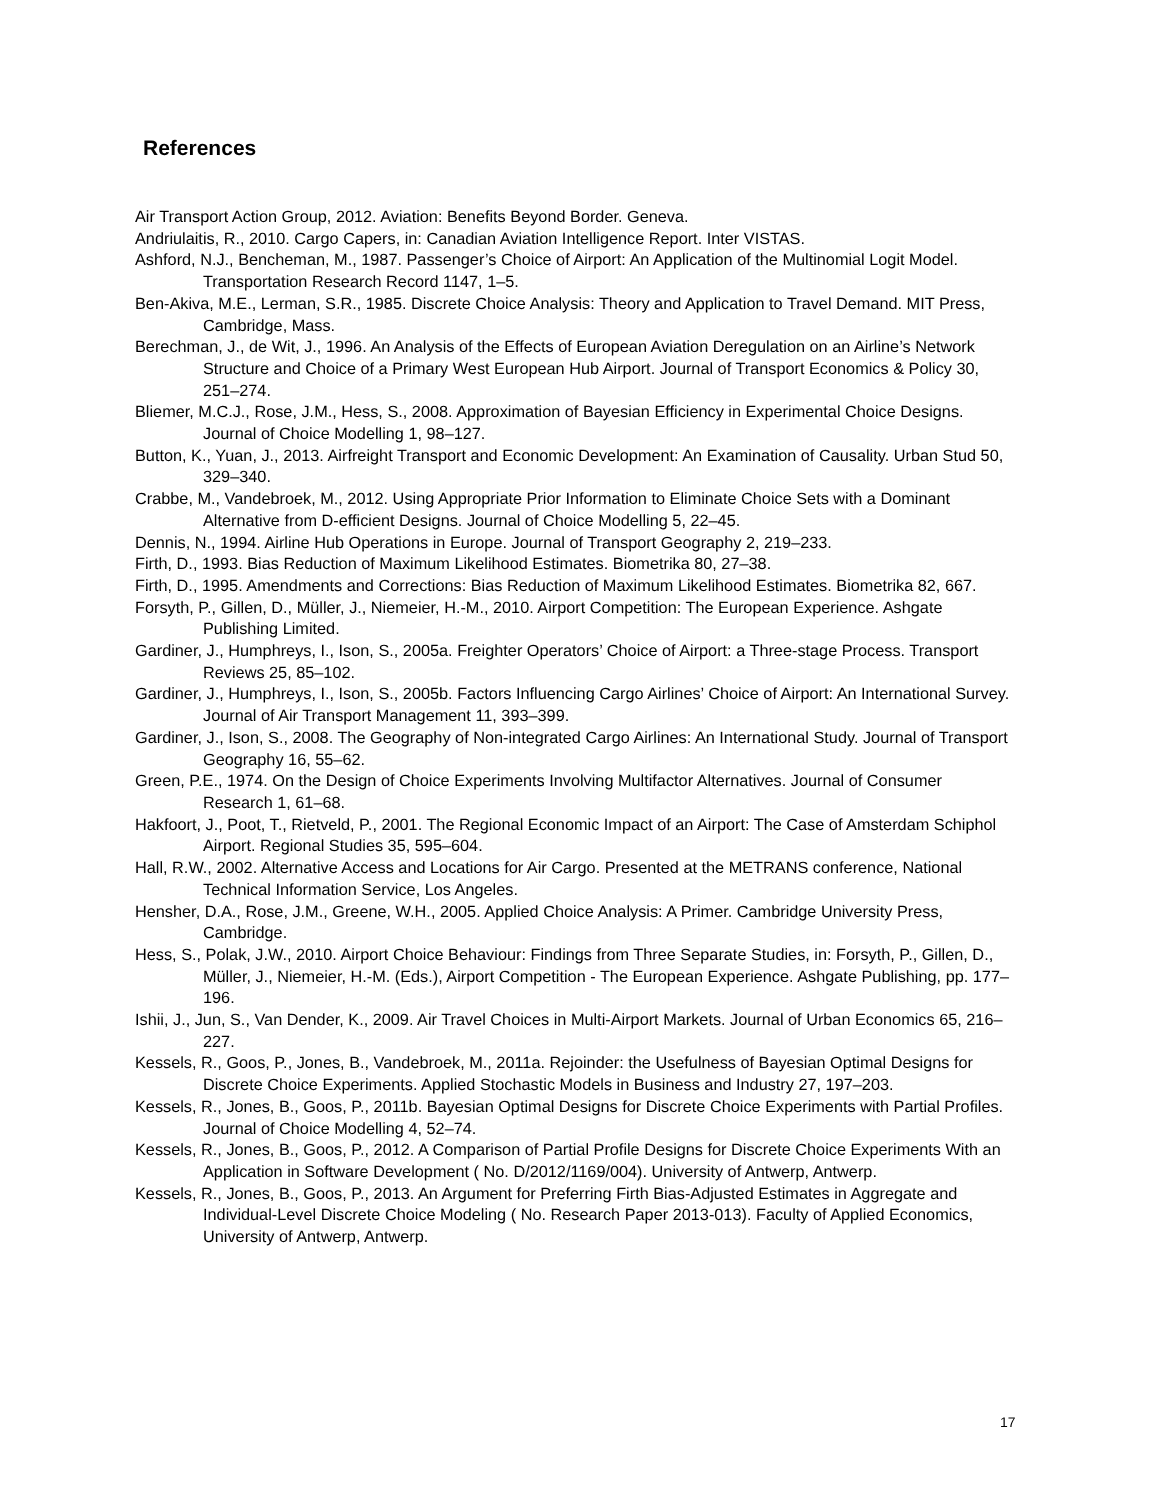References
Air Transport Action Group, 2012. Aviation: Benefits Beyond Border. Geneva.
Andriulaitis, R., 2010. Cargo Capers, in: Canadian Aviation Intelligence Report. Inter VISTAS.
Ashford, N.J., Bencheman, M., 1987. Passenger’s Choice of Airport: An Application of the Multinomial Logit Model. Transportation Research Record 1147, 1–5.
Ben-Akiva, M.E., Lerman, S.R., 1985. Discrete Choice Analysis: Theory and Application to Travel Demand. MIT Press, Cambridge, Mass.
Berechman, J., de Wit, J., 1996. An Analysis of the Effects of European Aviation Deregulation on an Airline’s Network Structure and Choice of a Primary West European Hub Airport. Journal of Transport Economics & Policy 30, 251–274.
Bliemer, M.C.J., Rose, J.M., Hess, S., 2008. Approximation of Bayesian Efficiency in Experimental Choice Designs. Journal of Choice Modelling 1, 98–127.
Button, K., Yuan, J., 2013. Airfreight Transport and Economic Development: An Examination of Causality. Urban Stud 50, 329–340.
Crabbe, M., Vandebroek, M., 2012. Using Appropriate Prior Information to Eliminate Choice Sets with a Dominant Alternative from D-efficient Designs. Journal of Choice Modelling 5, 22–45.
Dennis, N., 1994. Airline Hub Operations in Europe. Journal of Transport Geography 2, 219–233.
Firth, D., 1993. Bias Reduction of Maximum Likelihood Estimates. Biometrika 80, 27–38.
Firth, D., 1995. Amendments and Corrections: Bias Reduction of Maximum Likelihood Estimates. Biometrika 82, 667.
Forsyth, P., Gillen, D., Müller, J., Niemeier, H.-M., 2010. Airport Competition: The European Experience. Ashgate Publishing Limited.
Gardiner, J., Humphreys, I., Ison, S., 2005a. Freighter Operators’ Choice of Airport: a Three-stage Process. Transport Reviews 25, 85–102.
Gardiner, J., Humphreys, I., Ison, S., 2005b. Factors Influencing Cargo Airlines’ Choice of Airport: An International Survey. Journal of Air Transport Management 11, 393–399.
Gardiner, J., Ison, S., 2008. The Geography of Non-integrated Cargo Airlines: An International Study. Journal of Transport Geography 16, 55–62.
Green, P.E., 1974. On the Design of Choice Experiments Involving Multifactor Alternatives. Journal of Consumer Research 1, 61–68.
Hakfoort, J., Poot, T., Rietveld, P., 2001. The Regional Economic Impact of an Airport: The Case of Amsterdam Schiphol Airport. Regional Studies 35, 595–604.
Hall, R.W., 2002. Alternative Access and Locations for Air Cargo. Presented at the METRANS conference, National Technical Information Service, Los Angeles.
Hensher, D.A., Rose, J.M., Greene, W.H., 2005. Applied Choice Analysis: A Primer. Cambridge University Press, Cambridge.
Hess, S., Polak, J.W., 2010. Airport Choice Behaviour: Findings from Three Separate Studies, in: Forsyth, P., Gillen, D., Müller, J., Niemeier, H.-M. (Eds.), Airport Competition - The European Experience. Ashgate Publishing, pp. 177–196.
Ishii, J., Jun, S., Van Dender, K., 2009. Air Travel Choices in Multi-Airport Markets. Journal of Urban Economics 65, 216–227.
Kessels, R., Goos, P., Jones, B., Vandebroek, M., 2011a. Rejoinder: the Usefulness of Bayesian Optimal Designs for Discrete Choice Experiments. Applied Stochastic Models in Business and Industry 27, 197–203.
Kessels, R., Jones, B., Goos, P., 2011b. Bayesian Optimal Designs for Discrete Choice Experiments with Partial Profiles. Journal of Choice Modelling 4, 52–74.
Kessels, R., Jones, B., Goos, P., 2012. A Comparison of Partial Profile Designs for Discrete Choice Experiments With an Application in Software Development ( No. D/2012/1169/004). University of Antwerp, Antwerp.
Kessels, R., Jones, B., Goos, P., 2013. An Argument for Preferring Firth Bias-Adjusted Estimates in Aggregate and Individual-Level Discrete Choice Modeling ( No. Research Paper 2013-013). Faculty of Applied Economics, University of Antwerp, Antwerp.
17